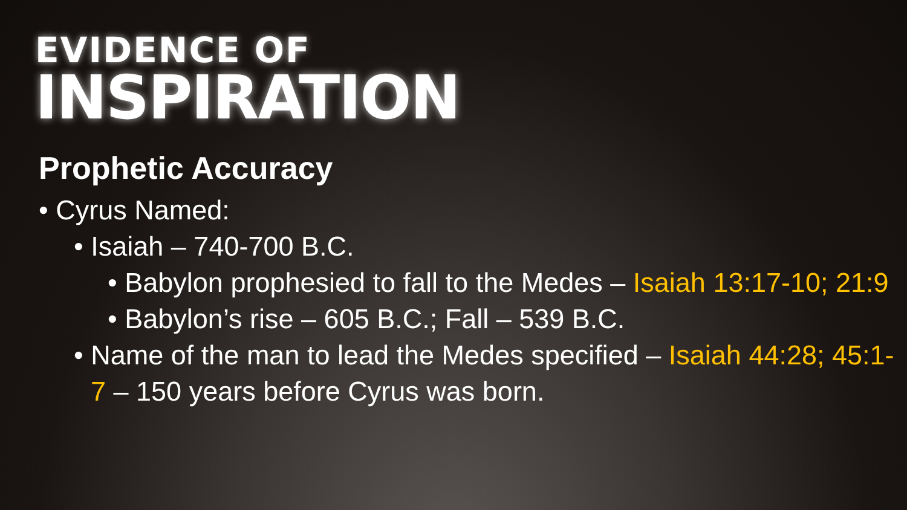EVIDENCE OF
INSPIRATION
Prophetic Accuracy
• Cyrus Named:
• Isaiah – 740-700 B.C.
• Babylon prophesied to fall to the Medes – Isaiah 13:17-10; 21:9
• Babylon’s rise – 605 B.C.; Fall – 539 B.C.
• Name of the man to lead the Medes specified – Isaiah 44:28; 45:1-7 – 150 years before Cyrus was born.